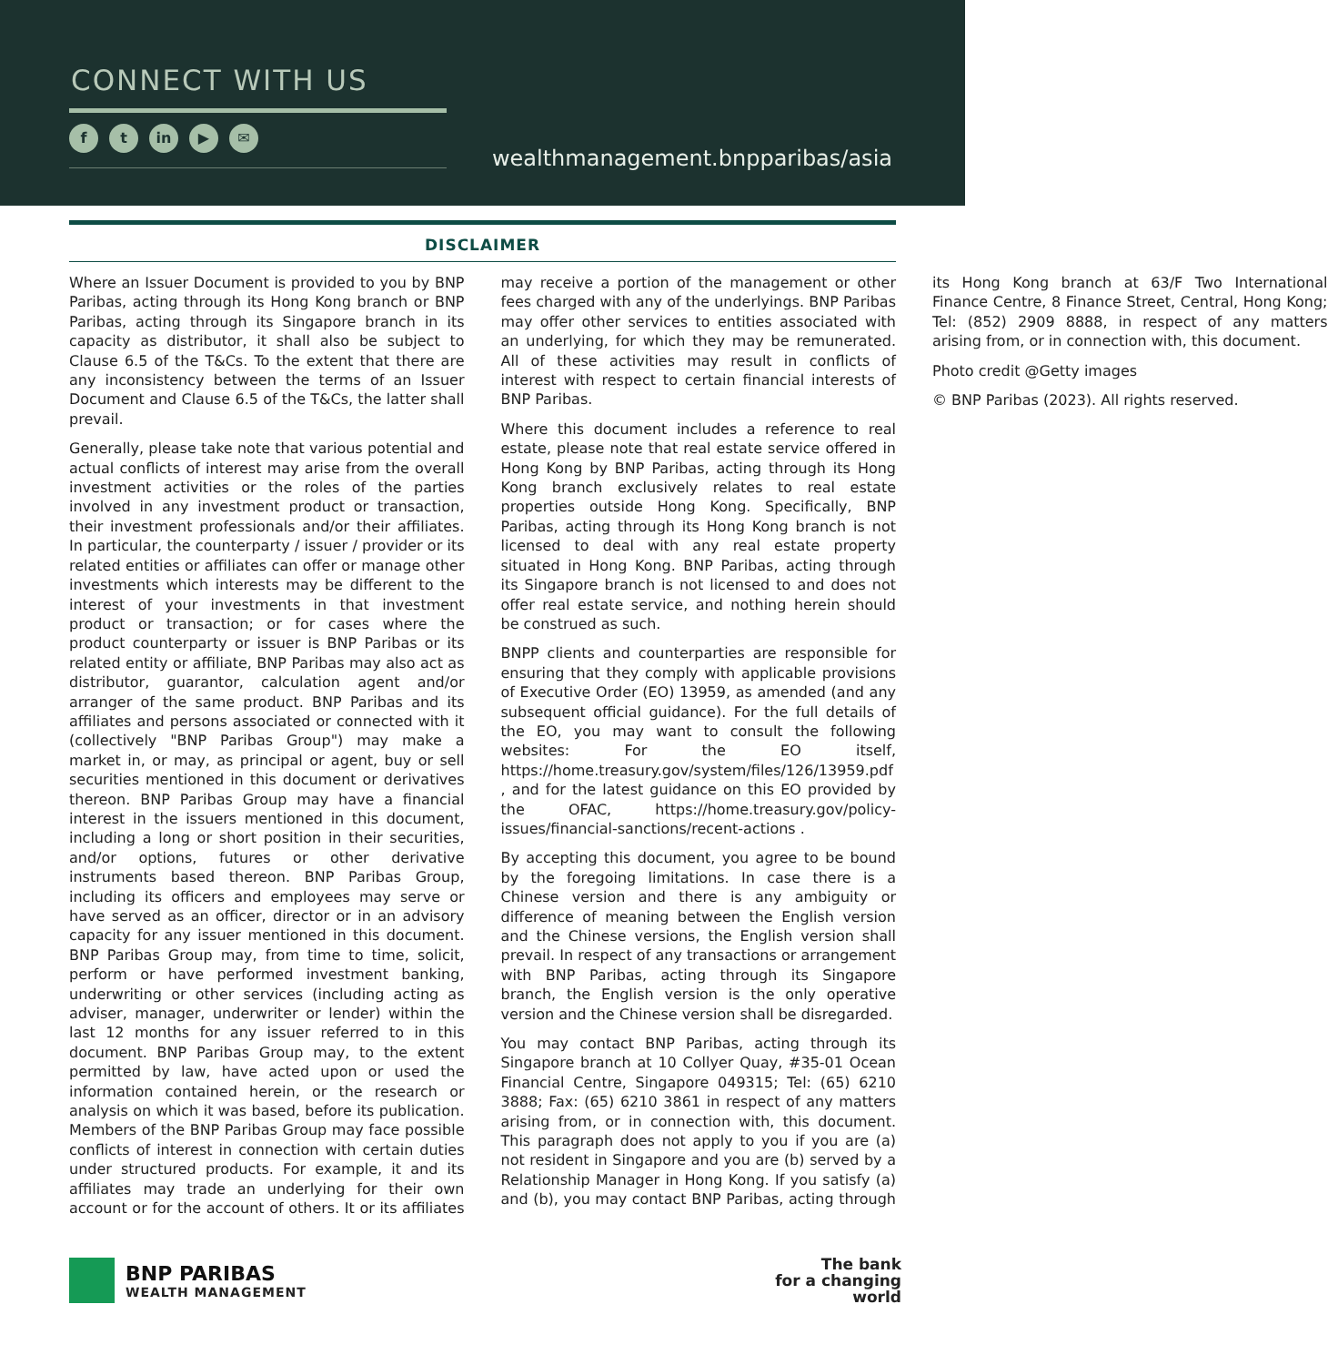CONNECT WITH US
ft in ▶ ✉
wealthmanagement.bnpparibas/asia
DISCLAIMER
Where an Issuer Document is provided to you by BNP Paribas, acting through its Hong Kong branch or BNP Paribas, acting through its Singapore branch in its capacity as distributor, it shall also be subject to Clause 6.5 of the T&Cs. To the extent that there are any inconsistency between the terms of an Issuer Document and Clause 6.5 of the T&Cs, the latter shall prevail.
Generally, please take note that various potential and actual conflicts of interest may arise from the overall investment activities or the roles of the parties involved in any investment product or transaction, their investment professionals and/or their affiliates. In particular, the counterparty / issuer / provider or its related entities or affiliates can offer or manage other investments which interests may be different to the interest of your investments in that investment product or transaction; or for cases where the product counterparty or issuer is BNP Paribas or its related entity or affiliate, BNP Paribas may also act as distributor, guarantor, calculation agent and/or arranger of the same product. BNP Paribas and its affiliates and persons associated or connected with it (collectively "BNP Paribas Group") may make a market in, or may, as principal or agent, buy or sell securities mentioned in this document or derivatives thereon. BNP Paribas Group may have a financial interest in the issuers mentioned in this document, including a long or short position in their securities, and/or options, futures or other derivative instruments based thereon. BNP Paribas Group, including its officers and employees may serve or have served as an officer, director or in an advisory capacity for any issuer mentioned in this document. BNP Paribas Group may, from time to time, solicit, perform or have performed investment banking, underwriting or other services (including acting as adviser, manager, underwriter or lender) within the last 12 months for any issuer referred to in this document. BNP Paribas Group may, to the extent permitted by law, have acted upon or used the information contained herein, or the research or analysis on which it was based, before its publication. Members of the BNP Paribas Group may face possible conflicts of interest in connection with certain duties under structured products. For example, it and its affiliates may trade an underlying for their own account or for the account of others. It or its affiliates may receive a portion of the management or other fees charged with any of the underlyings. BNP Paribas may offer other services to entities associated with an underlying, for which they may be remunerated. All of these activities may result in conflicts of interest with respect to certain financial interests of BNP Paribas.
Where this document includes a reference to real estate, please note that real estate service offered in Hong Kong by BNP Paribas, acting through its Hong Kong branch exclusively relates to real estate properties outside Hong Kong. Specifically, BNP Paribas, acting through its Hong Kong branch is not licensed to deal with any real estate property situated in Hong Kong. BNP Paribas, acting through its Singapore branch is not licensed to and does not offer real estate service, and nothing herein should be construed as such.
BNPP clients and counterparties are responsible for ensuring that they comply with applicable provisions of Executive Order (EO) 13959, as amended (and any subsequent official guidance). For the full details of the EO, you may want to consult the following websites: For the EO itself, https://home.treasury.gov/system/files/126/13959.pdf , and for the latest guidance on this EO provided by the OFAC, https://home.treasury.gov/policy-issues/financial-sanctions/recent-actions .
By accepting this document, you agree to be bound by the foregoing limitations. In case there is a Chinese version and there is any ambiguity or difference of meaning between the English version and the Chinese versions, the English version shall prevail. In respect of any transactions or arrangement with BNP Paribas, acting through its Singapore branch, the English version is the only operative version and the Chinese version shall be disregarded.
You may contact BNP Paribas, acting through its Singapore branch at 10 Collyer Quay, #35-01 Ocean Financial Centre, Singapore 049315; Tel: (65) 6210 3888; Fax: (65) 6210 3861 in respect of any matters arising from, or in connection with, this document. This paragraph does not apply to you if you are (a) not resident in Singapore and you are (b) served by a Relationship Manager in Hong Kong. If you satisfy (a) and (b), you may contact BNP Paribas, acting through its Hong Kong branch at 63/F Two International Finance Centre, 8 Finance Street, Central, Hong Kong; Tel: (852) 2909 8888, in respect of any matters arising from, or in connection with, this document.
Photo credit @Getty images
© BNP Paribas (2023). All rights reserved.
BNP PARIBAS
WEALTH MANAGEMENT
The bank
for a changing
world